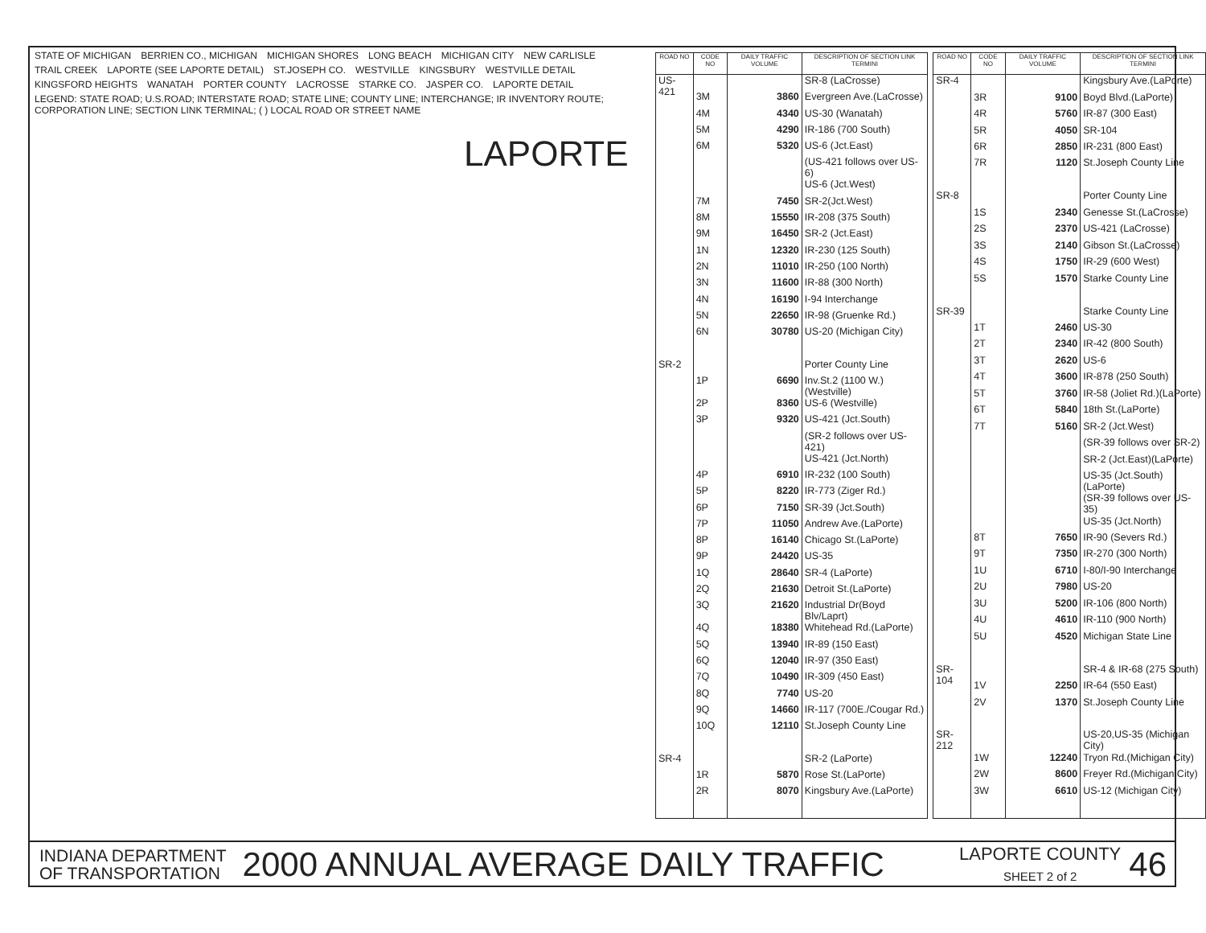STATE OF MICHIGAN BERRIEN CO., MICHIGAN MICHIGAN SHORES LONG BEACH MICHIGAN CITY NEW CARLISLE TRAIL CREEK LAPORTE (SEE LAPORTE DETAIL) ST.JOSEPH CO. WESTVILLE KINGSBURY WESTVILLE DETAIL KINGSFORD HEIGHTS WANATAH PORTER COUNTY LACROSSE STARKE CO. JASPER CO. LAPORTE DETAIL
LEGEND: STATE ROAD; U.S.ROAD; INTERSTATE ROAD; STATE LINE; COUNTY LINE; INTERCHANGE; IR INVENTORY ROUTE; CORPORATION LINE; SECTION LINK TERMINAL; ( ) LOCAL ROAD OR STREET NAME
LAPORTE
| ROAD NO | CODE NO | DAILY TRAFFIC VOLUME | DESCRIPTION OF SECTION LINK TERMINI |
| --- | --- | --- | --- |
| US-421 | | | SR-8 (LaCrosse) |
| | 3M | 3860 | Evergreen Ave.(LaCrosse) |
| | 4M | 4340 | US-30 (Wanatah) |
| | 5M | 4290 | IR-186 (700 South) |
| | 6M | 5320 | US-6 (Jct.East) |
| | | | (US-421 follows over US-6) |
| | | | US-6 (Jct.West) |
| | 7M | 7450 | SR-2(Jct.West) |
| | 8M | 15550 | IR-208 (375 South) |
| | 9M | 16450 | SR-2 (Jct.East) |
| | 1N | 12320 | IR-230 (125 South) |
| | 2N | 11010 | IR-250 (100 North) |
| | 3N | 11600 | IR-88 (300 North) |
| | 4N | 16190 | I-94 Interchange |
| | 5N | 22650 | IR-98 (Gruenke Rd.) |
| | 6N | 30780 | US-20 (Michigan City) |
| SR-2 | | | Porter County Line |
| | 1P | 6690 | Inv.St.2 (1100 W.)(Westville) |
| | 2P | 8360 | US-6 (Westville) |
| | 3P | 9320 | US-421 (Jct.South) |
| | | | (SR-2 follows over US-421) |
| | | | US-421 (Jct.North) |
| | 4P | 6910 | IR-232 (100 South) |
| | 5P | 8220 | IR-773 (Ziger Rd.) |
| | 6P | 7150 | SR-39 (Jct.South) |
| | 7P | 11050 | Andrew Ave.(LaPorte) |
| | 8P | 16140 | Chicago St.(LaPorte) |
| | 9P | 24420 | US-35 |
| | 1Q | 28640 | SR-4 (LaPorte) |
| | 2Q | 21630 | Detroit St.(LaPorte) |
| | 3Q | 21620 | Industrial Dr(Boyd Blv/Laprt) |
| | 4Q | 18380 | Whitehead Rd.(LaPorte) |
| | 5Q | 13940 | IR-89 (150 East) |
| | 6Q | 12040 | IR-97 (350 East) |
| | 7Q | 10490 | IR-309 (450 East) |
| | 8Q | 7740 | US-20 |
| | 9Q | 14660 | IR-117 (700E./Cougar Rd.) |
| | 10Q | 12110 | St.Joseph County Line |
| SR-4 | | | SR-2 (LaPorte) |
| | 1R | 5870 | Rose St.(LaPorte) |
| | 2R | 8070 | Kingsbury Ave.(LaPorte) |
| ROAD NO | CODE NO | DAILY TRAFFIC VOLUME | DESCRIPTION OF SECTION LINK TERMINI |
| --- | --- | --- | --- |
| SR-4 | | | Kingsbury Ave.(LaPorte) |
| | 3R | 9100 | Boyd Blvd.(LaPorte) |
| | 4R | 5760 | IR-87 (300 East) |
| | 5R | 4050 | SR-104 |
| | 6R | 2850 | IR-231 (800 East) |
| | 7R | 1120 | St.Joseph County Line |
| SR-8 | | | Porter County Line |
| | 1S | 2340 | Genesse St.(LaCrosse) |
| | 2S | 2370 | US-421 (LaCrosse) |
| | 3S | 2140 | Gibson St.(LaCrosse) |
| | 4S | 1750 | IR-29 (600 West) |
| | 5S | 1570 | Starke County Line |
| SR-39 | | | Starke County Line |
| | 1T | 2460 | US-30 |
| | 2T | 2340 | IR-42 (800 South) |
| | 3T | 2620 | US-6 |
| | 4T | 3600 | IR-878 (250 South) |
| | 5T | 3760 | IR-58 (Joliet Rd.)(LaPorte) |
| | 6T | 5840 | 18th St.(LaPorte) |
| | 7T | 5160 | SR-2 (Jct.West) |
| | | | (SR-39 follows over SR-2) |
| | | | SR-2 (Jct.East)(LaPorte) |
| | | | US-35 (Jct.South)(LaPorte) |
| | | | (SR-39 follows over US-35) |
| | | | US-35 (Jct.North) |
| | 8T | 7650 | IR-90 (Severs Rd.) |
| | 9T | 7350 | IR-270 (300 North) |
| | 1U | 6710 | I-80/I-90 Interchange |
| | 2U | 7980 | US-20 |
| | 3U | 5200 | IR-106 (800 North) |
| | 4U | 4610 | IR-110 (900 North) |
| | 5U | 4520 | Michigan State Line |
| SR-104 | | | SR-4 & IR-68 (275 South) |
| | 1V | 2250 | IR-64 (550 East) |
| | 2V | 1370 | St.Joseph County Line |
| SR-212 | | | US-20,US-35 (Michigan City) |
| | 1W | 12240 | Tryon Rd.(Michigan City) |
| | 2W | 8600 | Freyer Rd.(Michigan City) |
| | 3W | 6610 | US-12 (Michigan City) |
INDIANA DEPARTMENT
OF TRANSPORTATION
2000 ANNUAL AVERAGE DAILY TRAFFIC
LAPORTE COUNTY
SHEET 2 of 2
46